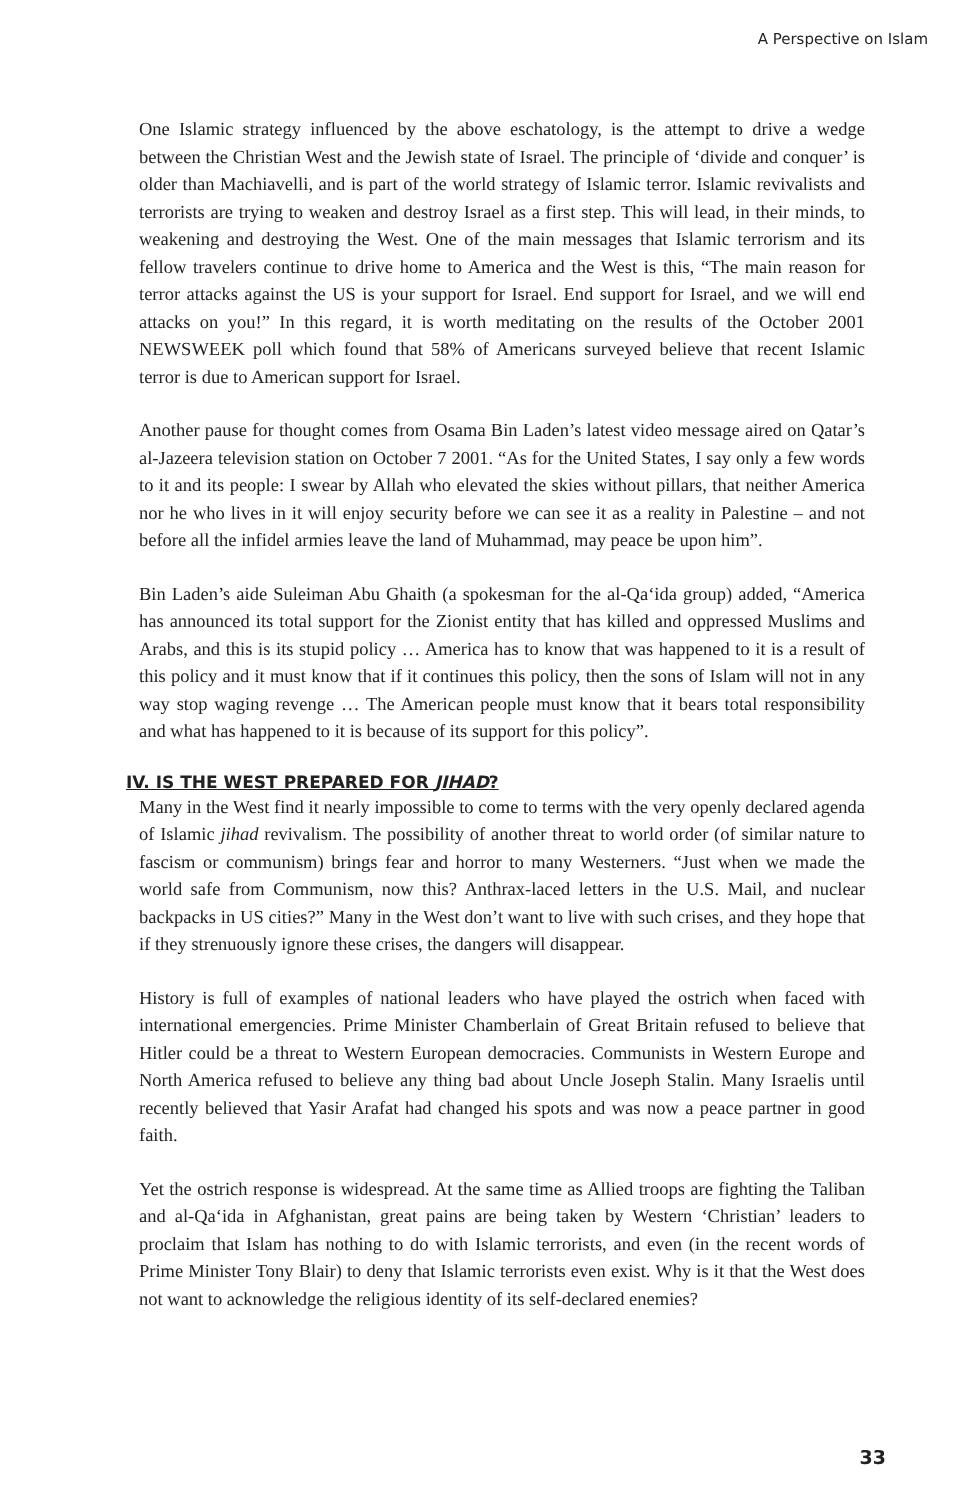A Perspective on Islam
One Islamic strategy influenced by the above eschatology, is the attempt to drive a wedge between the Christian West and the Jewish state of Israel. The principle of ‘divide and conquer’ is older than Machiavelli, and is part of the world strategy of Islamic terror. Islamic revivalists and terrorists are trying to weaken and destroy Israel as a first step. This will lead, in their minds, to weakening and destroying the West. One of the main messages that Islamic terrorism and its fellow travelers continue to drive home to America and the West is this, “The main reason for terror attacks against the US is your support for Israel. End support for Israel, and we will end attacks on you!” In this regard, it is worth meditating on the results of the October 2001 NEWSWEEK poll which found that 58% of Americans surveyed believe that recent Islamic terror is due to American support for Israel.
Another pause for thought comes from Osama Bin Laden’s latest video message aired on Qatar’s al-Jazeera television station on October 7 2001. “As for the United States, I say only a few words to it and its people: I swear by Allah who elevated the skies without pillars, that neither America nor he who lives in it will enjoy security before we can see it as a reality in Palestine – and not before all the infidel armies leave the land of Muhammad, may peace be upon him”.
Bin Laden’s aide Suleiman Abu Ghaith (a spokesman for the al-Qa‘ida group) added, “America has announced its total support for the Zionist entity that has killed and oppressed Muslims and Arabs, and this is its stupid policy … America has to know that was happened to it is a result of this policy and it must know that if it continues this policy, then the sons of Islam will not in any way stop waging revenge … The American people must know that it bears total responsibility and what has happened to it is because of its support for this policy”.
IV. IS THE WEST PREPARED FOR JIHAD?
Many in the West find it nearly impossible to come to terms with the very openly declared agenda of Islamic jihad revivalism. The possibility of another threat to world order (of similar nature to fascism or communism) brings fear and horror to many Westerners. “Just when we made the world safe from Communism, now this? Anthrax-laced letters in the U.S. Mail, and nuclear backpacks in US cities?” Many in the West don’t want to live with such crises, and they hope that if they strenuously ignore these crises, the dangers will disappear.
History is full of examples of national leaders who have played the ostrich when faced with international emergencies. Prime Minister Chamberlain of Great Britain refused to believe that Hitler could be a threat to Western European democracies. Communists in Western Europe and North America refused to believe any thing bad about Uncle Joseph Stalin. Many Israelis until recently believed that Yasir Arafat had changed his spots and was now a peace partner in good faith.
Yet the ostrich response is widespread. At the same time as Allied troops are fighting the Taliban and al-Qa‘ida in Afghanistan, great pains are being taken by Western ‘Christian’ leaders to proclaim that Islam has nothing to do with Islamic terrorists, and even (in the recent words of Prime Minister Tony Blair) to deny that Islamic terrorists even exist. Why is it that the West does not want to acknowledge the religious identity of its self-declared enemies?
33